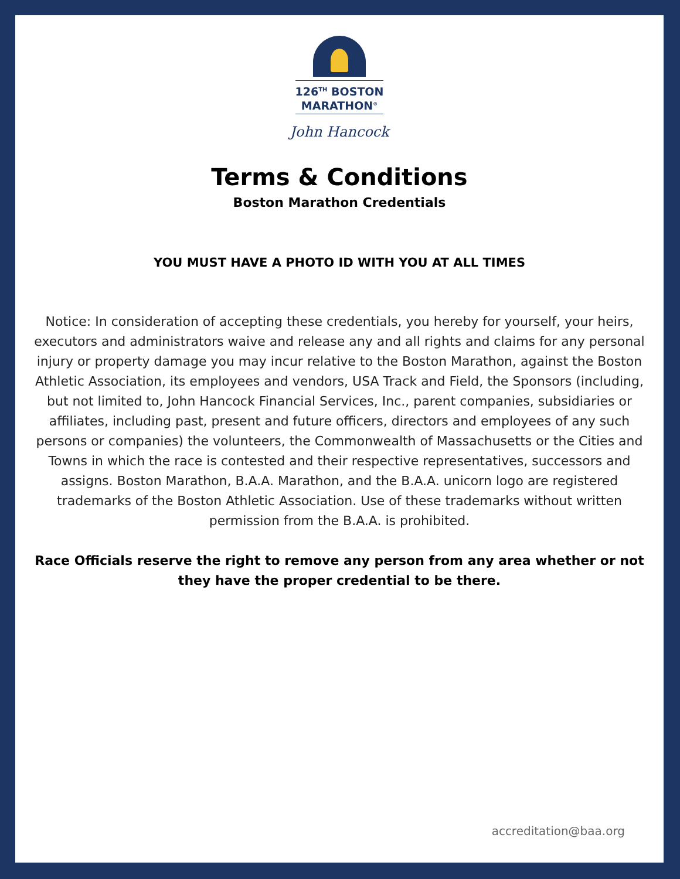126<sup>TH</sup> BOSTON
MARATHON<sup>®</sup>
John Hancock
Terms & Conditions
Boston Marathon Credentials
YOU MUST HAVE A PHOTO ID WITH YOU AT ALL TIMES
Notice: In consideration of accepting these credentials, you hereby for yourself, your heirs, executors and administrators waive and release any and all rights and claims for any personal injury or property damage you may incur relative to the Boston Marathon, against the Boston Athletic Association, its employees and vendors, USA Track and Field, the Sponsors (including, but not limited to, John Hancock Financial Services, Inc., parent companies, subsidiaries or affiliates, including past, present and future officers, directors and employees of any such persons or companies) the volunteers, the Commonwealth of Massachusetts or the Cities and Towns in which the race is contested and their respective representatives, successors and assigns. Boston Marathon, B.A.A. Marathon, and the B.A.A. unicorn logo are registered trademarks of the Boston Athletic Association. Use of these trademarks without written permission from the B.A.A. is prohibited.
Race Officials reserve the right to remove any person from any area whether or not they have the proper credential to be there.
accreditation@baa.org